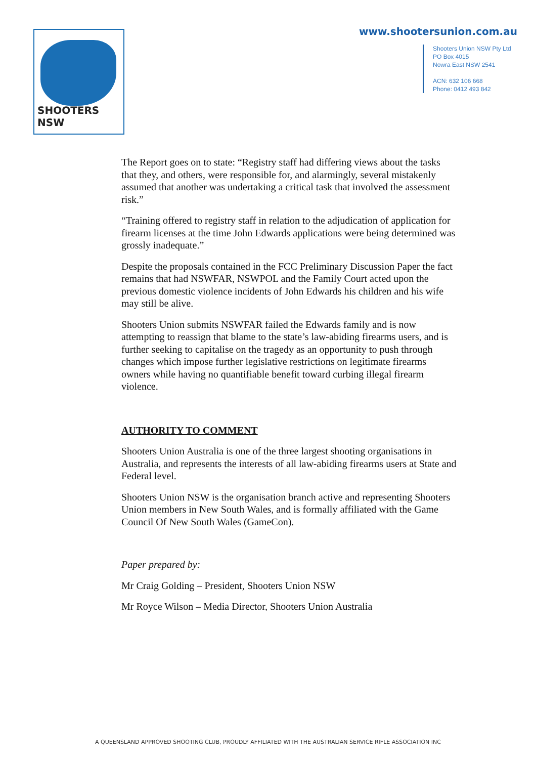SHOOTERS NSW
www.shootersunion.com.au
Shooters Union NSW Pty Ltd
PO Box 4015
Nowra East NSW 2541
ACN: 632 106 668
Phone: 0412 493 842
The Report goes on to state: “Registry staff had differing views about the tasks that they, and others, were responsible for, and alarmingly, several mistakenly assumed that another was undertaking a critical task that involved the assessment risk.”
“Training offered to registry staff in relation to the adjudication of application for firearm licenses at the time John Edwards applications were being determined was grossly inadequate.”
Despite the proposals contained in the FCC Preliminary Discussion Paper the fact remains that had NSWFAR, NSWPOL and the Family Court acted upon the previous domestic violence incidents of John Edwards his children and his wife may still be alive.
Shooters Union submits NSWFAR failed the Edwards family and is now attempting to reassign that blame to the state’s law-abiding firearms users, and is further seeking to capitalise on the tragedy as an opportunity to push through changes which impose further legislative restrictions on legitimate firearms owners while having no quantifiable benefit toward curbing illegal firearm violence.
AUTHORITY TO COMMENT
Shooters Union Australia is one of the three largest shooting organisations in Australia, and represents the interests of all law-abiding firearms users at State and Federal level.
Shooters Union NSW is the organisation branch active and representing Shooters Union members in New South Wales, and is formally affiliated with the Game Council Of New South Wales (GameCon).
Paper prepared by:
Mr Craig Golding – President, Shooters Union NSW
Mr Royce Wilson – Media Director, Shooters Union Australia
A QUEENSLAND APPROVED SHOOTING CLUB, PROUDLY AFFILIATED WITH THE AUSTRALIAN SERVICE RIFLE ASSOCIATION INC